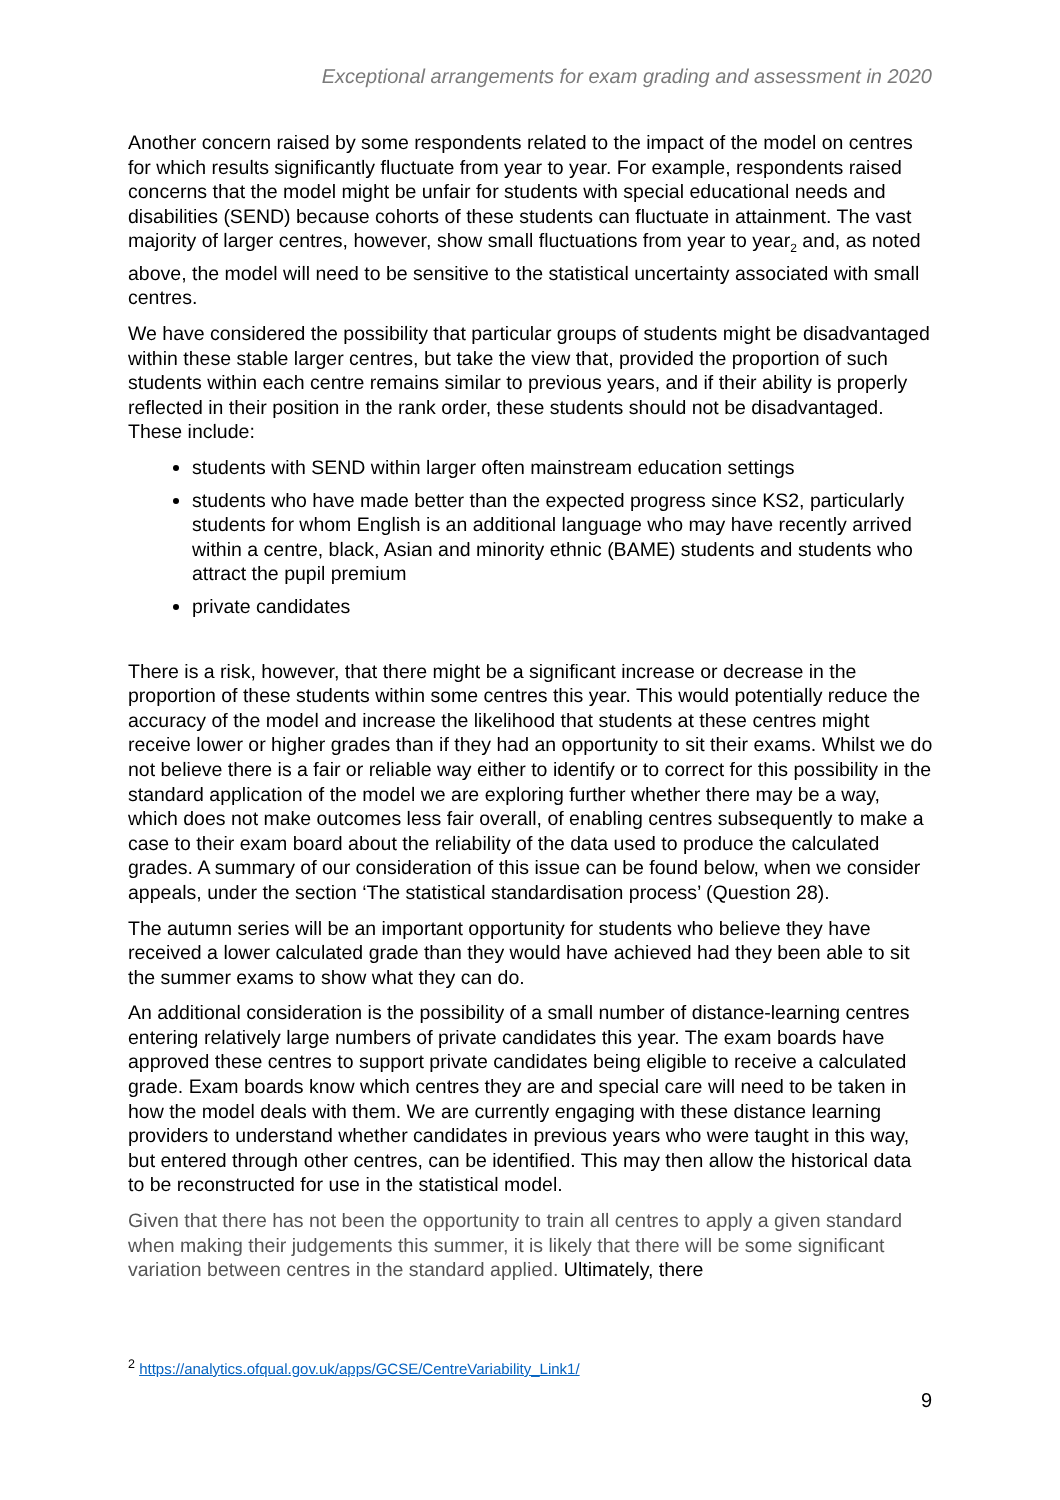Exceptional arrangements for exam grading and assessment in 2020
Another concern raised by some respondents related to the impact of the model on centres for which results significantly fluctuate from year to year. For example, respondents raised concerns that the model might be unfair for students with special educational needs and disabilities (SEND) because cohorts of these students can fluctuate in attainment. The vast majority of larger centres, however, show small fluctuations from year to year<sub>2</sub> and, as noted above, the model will need to be sensitive to the statistical uncertainty associated with small centres.
We have considered the possibility that particular groups of students might be disadvantaged within these stable larger centres, but take the view that, provided the proportion of such students within each centre remains similar to previous years, and if their ability is properly reflected in their position in the rank order, these students should not be disadvantaged. These include:
students with SEND within larger often mainstream education settings
students who have made better than the expected progress since KS2, particularly students for whom English is an additional language who may have recently arrived within a centre, black, Asian and minority ethnic (BAME) students and students who attract the pupil premium
private candidates
There is a risk, however, that there might be a significant increase or decrease in the proportion of these students within some centres this year. This would potentially reduce the accuracy of the model and increase the likelihood that students at these centres might receive lower or higher grades than if they had an opportunity to sit their exams. Whilst we do not believe there is a fair or reliable way either to identify or to correct for this possibility in the standard application of the model we are exploring further whether there may be a way, which does not make outcomes less fair overall, of enabling centres subsequently to make a case to their exam board about the reliability of the data used to produce the calculated grades. A summary of our consideration of this issue can be found below, when we consider appeals, under the section ‘The statistical standardisation process’ (Question 28).
The autumn series will be an important opportunity for students who believe they have received a lower calculated grade than they would have achieved had they been able to sit the summer exams to show what they can do.
An additional consideration is the possibility of a small number of distance-learning centres entering relatively large numbers of private candidates this year. The exam boards have approved these centres to support private candidates being eligible to receive a calculated grade. Exam boards know which centres they are and special care will need to be taken in how the model deals with them. We are currently engaging with these distance learning providers to understand whether candidates in previous years who were taught in this way, but entered through other centres, can be identified. This may then allow the historical data to be reconstructed for use in the statistical model.
Given that there has not been the opportunity to train all centres to apply a given standard when making their judgements this summer, it is likely that there will be some significant variation between centres in the standard applied. Ultimately, there
<sup>2</sup> https://analytics.ofqual.gov.uk/apps/GCSE/CentreVariability_Link1/
9